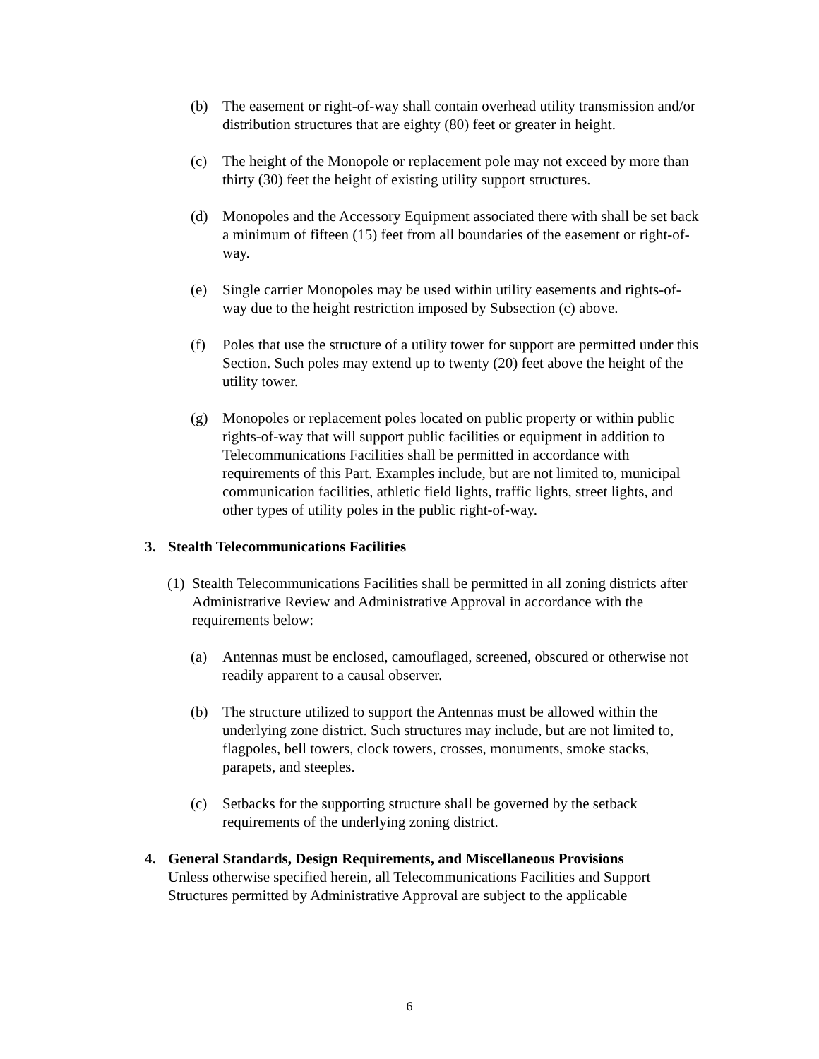(b) The easement or right-of-way shall contain overhead utility transmission and/or distribution structures that are eighty (80) feet or greater in height.
(c) The height of the Monopole or replacement pole may not exceed by more than thirty (30) feet the height of existing utility support structures.
(d) Monopoles and the Accessory Equipment associated there with shall be set back a minimum of fifteen (15) feet from all boundaries of the easement or right-of-way.
(e) Single carrier Monopoles may be used within utility easements and rights-of-way due to the height restriction imposed by Subsection (c) above.
(f) Poles that use the structure of a utility tower for support are permitted under this Section. Such poles may extend up to twenty (20) feet above the height of the utility tower.
(g) Monopoles or replacement poles located on public property or within public rights-of-way that will support public facilities or equipment in addition to Telecommunications Facilities shall be permitted in accordance with requirements of this Part. Examples include, but are not limited to, municipal communication facilities, athletic field lights, traffic lights, street lights, and other types of utility poles in the public right-of-way.
3. Stealth Telecommunications Facilities
(1) Stealth Telecommunications Facilities shall be permitted in all zoning districts after Administrative Review and Administrative Approval in accordance with the requirements below:
(a) Antennas must be enclosed, camouflaged, screened, obscured or otherwise not readily apparent to a causal observer.
(b) The structure utilized to support the Antennas must be allowed within the underlying zone district. Such structures may include, but are not limited to, flagpoles, bell towers, clock towers, crosses, monuments, smoke stacks, parapets, and steeples.
(c) Setbacks for the supporting structure shall be governed by the setback requirements of the underlying zoning district.
4. General Standards, Design Requirements, and Miscellaneous Provisions
Unless otherwise specified herein, all Telecommunications Facilities and Support Structures permitted by Administrative Approval are subject to the applicable
6